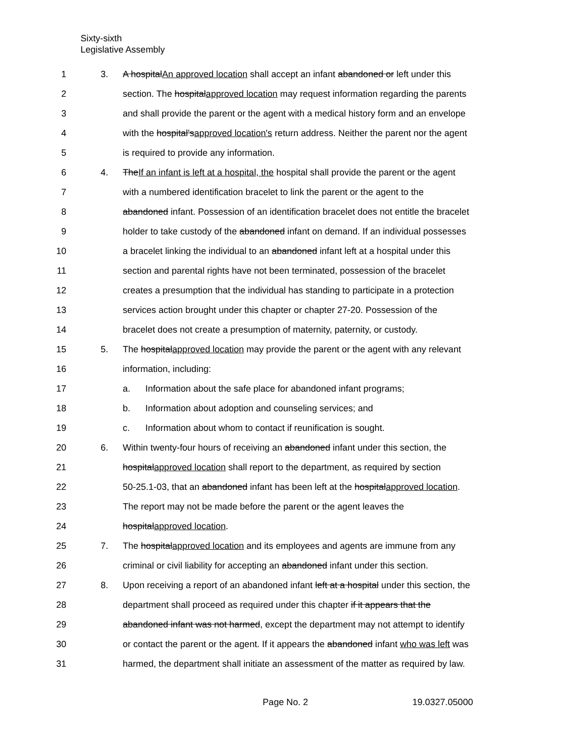Sixty-sixth
Legislative Assembly
1 3. A hospitalAn approved location shall accept an infant abandoned or left under this
2 section. The hospitalapproved location may request information regarding the parents
3 and shall provide the parent or the agent with a medical history form and an envelope
4 with the hospital'sapproved location's return address. Neither the parent nor the agent
5 is required to provide any information.
6 4. TheIf an infant is left at a hospital, the hospital shall provide the parent or the agent
7 with a numbered identification bracelet to link the parent or the agent to the
8 abandoned infant. Possession of an identification bracelet does not entitle the bracelet
9 holder to take custody of the abandoned infant on demand. If an individual possesses
10 a bracelet linking the individual to an abandoned infant left at a hospital under this
11 section and parental rights have not been terminated, possession of the bracelet
12 creates a presumption that the individual has standing to participate in a protection
13 services action brought under this chapter or chapter 27-20. Possession of the
14 bracelet does not create a presumption of maternity, paternity, or custody.
15 5. The hospitalapproved location may provide the parent or the agent with any relevant
16 information, including:
17 a. Information about the safe place for abandoned infant programs;
18 b. Information about adoption and counseling services; and
19 c. Information about whom to contact if reunification is sought.
20 6. Within twenty-four hours of receiving an abandoned infant under this section, the
21 hospitalapproved location shall report to the department, as required by section
22 50-25.1-03, that an abandoned infant has been left at the hospitalapproved location.
23 The report may not be made before the parent or the agent leaves the
24 hospitalapproved location.
25 7. The hospitalapproved location and its employees and agents are immune from any
26 criminal or civil liability for accepting an abandoned infant under this section.
27 8. Upon receiving a report of an abandoned infant left at a hospital under this section, the
28 department shall proceed as required under this chapter if it appears that the
29 abandoned infant was not harmed, except the department may not attempt to identify
30 or contact the parent or the agent. If it appears the abandoned infant who was left was
31 harmed, the department shall initiate an assessment of the matter as required by law.
Page No. 2 19.0327.05000